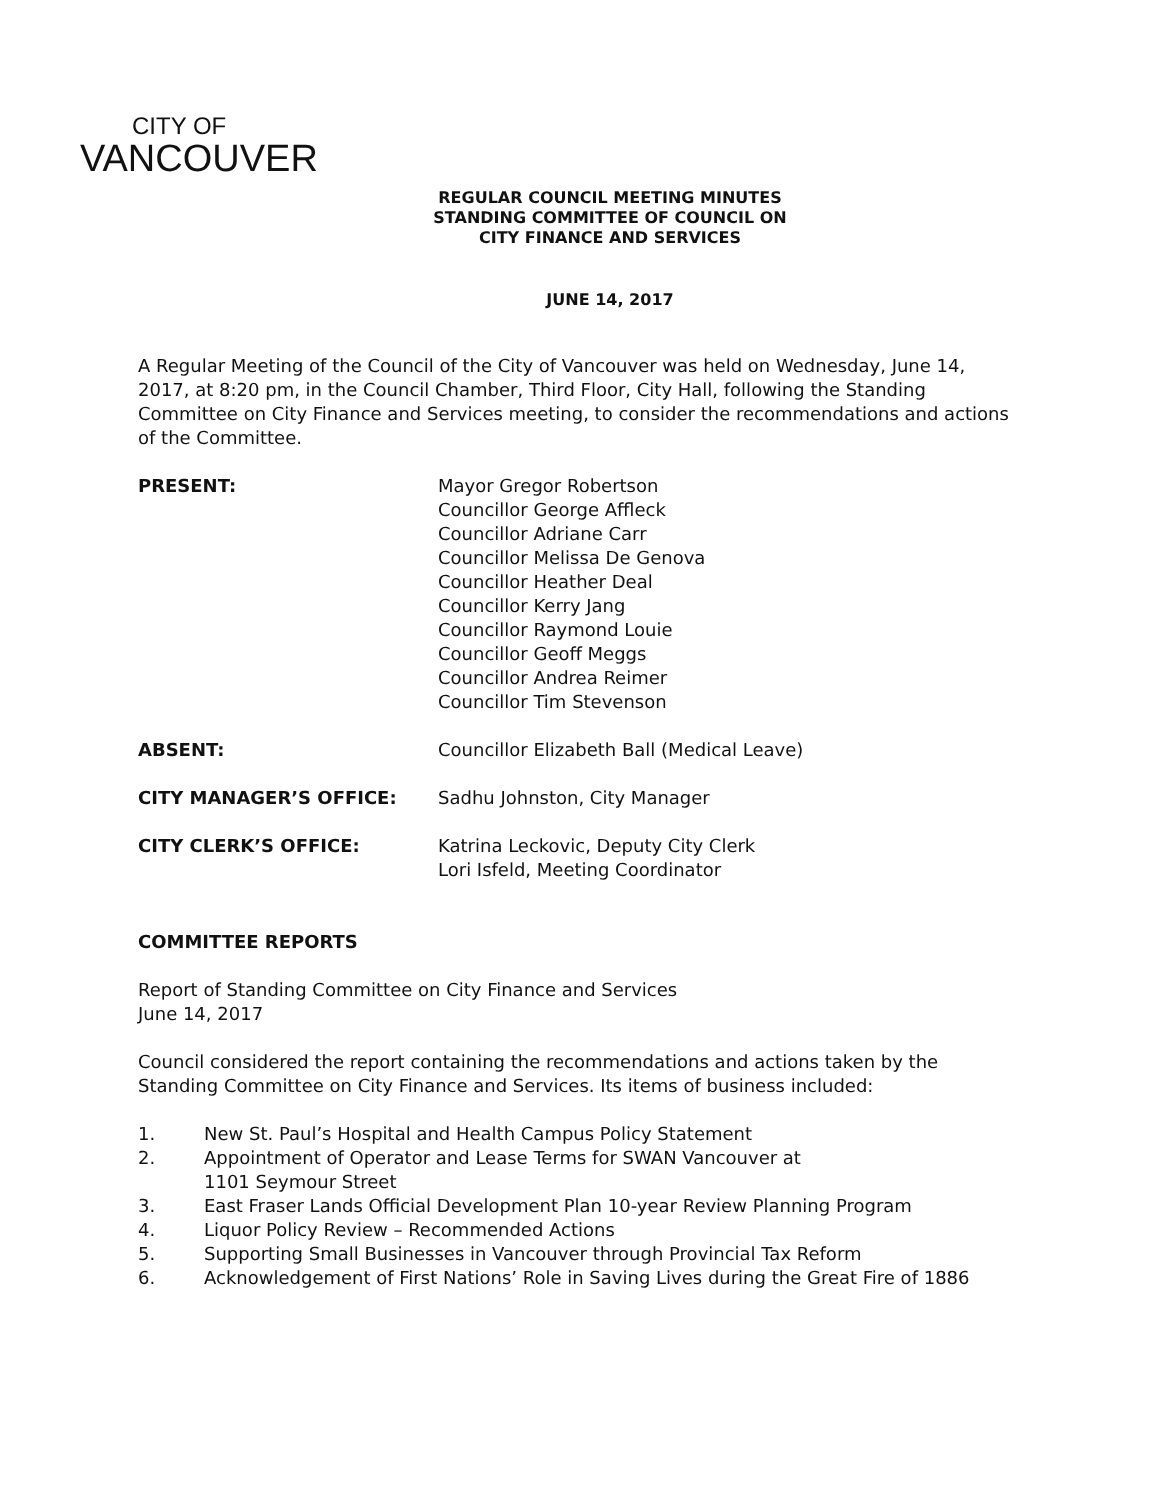CITY OF
VANCOUVER
REGULAR COUNCIL MEETING MINUTES
STANDING COMMITTEE OF COUNCIL ON
CITY FINANCE AND SERVICES
JUNE 14, 2017
A Regular Meeting of the Council of the City of Vancouver was held on Wednesday, June 14, 2017, at 8:20 pm, in the Council Chamber, Third Floor, City Hall, following the Standing Committee on City Finance and Services meeting, to consider the recommendations and actions of the Committee.
PRESENT: Mayor Gregor Robertson
Councillor George Affleck
Councillor Adriane Carr
Councillor Melissa De Genova
Councillor Heather Deal
Councillor Kerry Jang
Councillor Raymond Louie
Councillor Geoff Meggs
Councillor Andrea Reimer
Councillor Tim Stevenson
ABSENT: Councillor Elizabeth Ball (Medical Leave)
CITY MANAGER’S OFFICE: Sadhu Johnston, City Manager
CITY CLERK’S OFFICE: Katrina Leckovic, Deputy City Clerk
Lori Isfeld, Meeting Coordinator
COMMITTEE REPORTS
Report of Standing Committee on City Finance and Services
June 14, 2017
Council considered the report containing the recommendations and actions taken by the Standing Committee on City Finance and Services. Its items of business included:
1. New St. Paul’s Hospital and Health Campus Policy Statement
2. Appointment of Operator and Lease Terms for SWAN Vancouver at
1101 Seymour Street
3. East Fraser Lands Official Development Plan 10-year Review Planning Program
4. Liquor Policy Review – Recommended Actions
5. Supporting Small Businesses in Vancouver through Provincial Tax Reform
6. Acknowledgement of First Nations’ Role in Saving Lives during the Great Fire of 1886